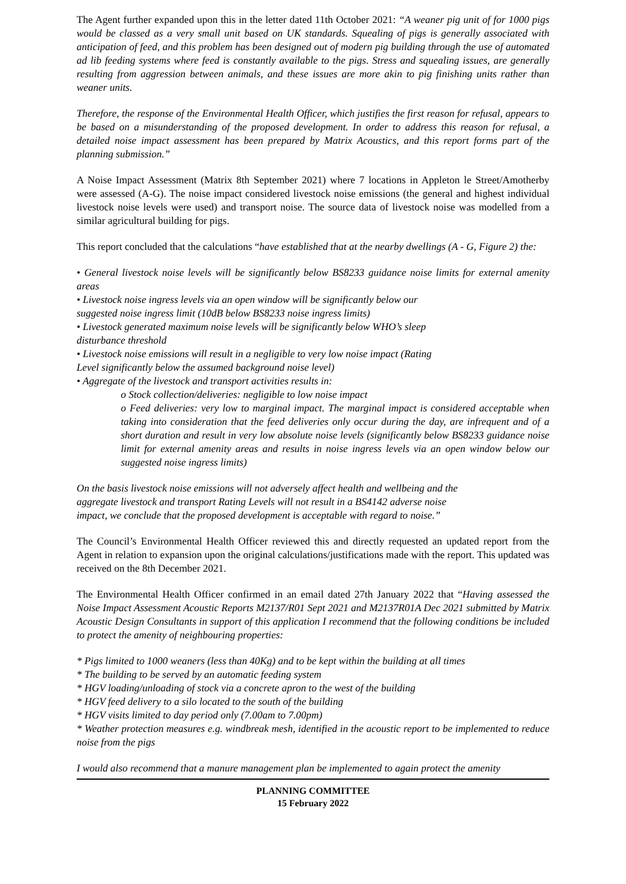The Agent further expanded upon this in the letter dated 11th October 2021: “A weaner pig unit of for 1000 pigs would be classed as a very small unit based on UK standards. Squealing of pigs is generally associated with anticipation of feed, and this problem has been designed out of modern pig building through the use of automated ad lib feeding systems where feed is constantly available to the pigs. Stress and squealing issues, are generally resulting from aggression between animals, and these issues are more akin to pig finishing units rather than weaner units.
Therefore, the response of the Environmental Health Officer, which justifies the first reason for refusal, appears to be based on a misunderstanding of the proposed development. In order to address this reason for refusal, a detailed noise impact assessment has been prepared by Matrix Acoustics, and this report forms part of the planning submission.”
A Noise Impact Assessment (Matrix 8th September 2021) where 7 locations in Appleton le Street/Amotherby were assessed (A-G). The noise impact considered livestock noise emissions (the general and highest individual livestock noise levels were used) and transport noise. The source data of livestock noise was modelled from a similar agricultural building for pigs.
This report concluded that the calculations “have established that at the nearby dwellings (A - G, Figure 2) the:
• General livestock noise levels will be significantly below BS8233 guidance noise limits for external amenity areas
• Livestock noise ingress levels via an open window will be significantly below our
suggested noise ingress limit (10dB below BS8233 noise ingress limits)
• Livestock generated maximum noise levels will be significantly below WHO’s sleep
disturbance threshold
• Livestock noise emissions will result in a negligible to very low noise impact (Rating
Level significantly below the assumed background noise level)
• Aggregate of the livestock and transport activities results in:
o Stock collection/deliveries: negligible to low noise impact
o Feed deliveries: very low to marginal impact. The marginal impact is considered acceptable when taking into consideration that the feed deliveries only occur during the day, are infrequent and of a short duration and result in very low absolute noise levels (significantly below BS8233 guidance noise limit for external amenity areas and results in noise ingress levels via an open window below our suggested noise ingress limits)
On the basis livestock noise emissions will not adversely affect health and wellbeing and the
aggregate livestock and transport Rating Levels will not result in a BS4142 adverse noise
impact, we conclude that the proposed development is acceptable with regard to noise.”
The Council’s Environmental Health Officer reviewed this and directly requested an updated report from the Agent in relation to expansion upon the original calculations/justifications made with the report. This updated was received on the 8th December 2021.
The Environmental Health Officer confirmed in an email dated 27th January 2022 that “Having assessed the Noise Impact Assessment Acoustic Reports M2137/R01 Sept 2021 and M2137R01A Dec 2021 submitted by Matrix Acoustic Design Consultants in support of this application I recommend that the following conditions be included to protect the amenity of neighbouring properties:
* Pigs limited to 1000 weaners (less than 40Kg) and to be kept within the building at all times
* The building to be served by an automatic feeding system
* HGV loading/unloading of stock via a concrete apron to the west of the building
* HGV feed delivery to a silo located to the south of the building
* HGV visits limited to day period only (7.00am to 7.00pm)
* Weather protection measures e.g. windbreak mesh, identified in the acoustic report to be implemented to reduce noise from the pigs
I would also recommend that a manure management plan be implemented to again protect the amenity
PLANNING COMMITTEE
15 February 2022